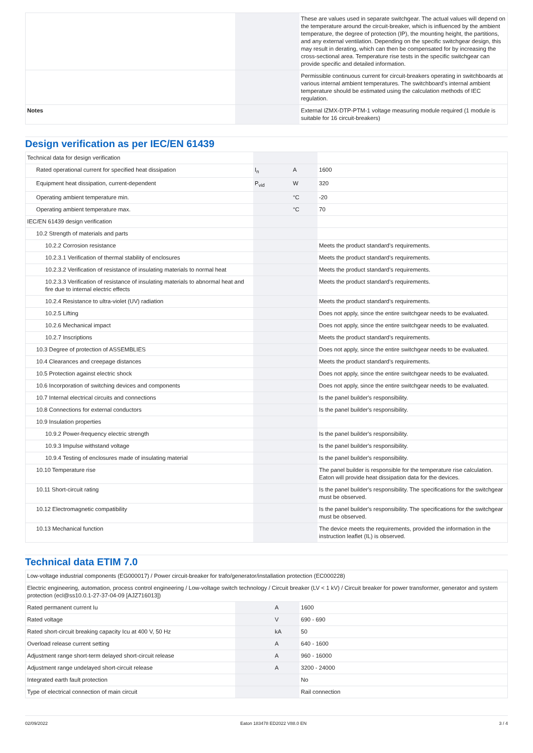| | | | These are values used in separate switchgear. The actual values will depend on the temperature around the circuit-breaker, which is influenced by the ambient temperature, the degree of protection (IP), the mounting height, the partitions, and any external ventilation. Depending on the specific switchgear design, this may result in derating, which can then be compensated for by increasing the cross-sectional area. Temperature rise tests in the specific switchgear can provide specific and detailed information. |
| | | | Permissible continuous current for circuit-breakers operating in switchboards at various internal ambient temperatures. The switchboard’s internal ambient temperature should be estimated using the calculation methods of IEC regulation. |
| Notes | | | External IZMX-DTP-PTM-1 voltage measuring module required (1 module is suitable for 16 circuit-breakers) |
Design verification as per IEC/EN 61439
| Technical data for design verification | | | |
| Rated operational current for specified heat dissipation | I<sub>n</sub> | A | 1600 |
| Equipment heat dissipation, current-dependent | P<sub>vid</sub> | W | 320 |
| Operating ambient temperature min. | | °C | -20 |
| Operating ambient temperature max. | | °C | 70 |
| IEC/EN 61439 design verification | | | |
| 10.2 Strength of materials and parts | | | |
| 10.2.2 Corrosion resistance | | | Meets the product standard's requirements. |
| 10.2.3.1 Verification of thermal stability of enclosures | | | Meets the product standard's requirements. |
| 10.2.3.2 Verification of resistance of insulating materials to normal heat | | | Meets the product standard's requirements. |
| 10.2.3.3 Verification of resistance of insulating materials to abnormal heat and fire due to internal electric effects | | | Meets the product standard's requirements. |
| 10.2.4 Resistance to ultra-violet (UV) radiation | | | Meets the product standard's requirements. |
| 10.2.5 Lifting | | | Does not apply, since the entire switchgear needs to be evaluated. |
| 10.2.6 Mechanical impact | | | Does not apply, since the entire switchgear needs to be evaluated. |
| 10.2.7 Inscriptions | | | Meets the product standard's requirements. |
| 10.3 Degree of protection of ASSEMBLIES | | | Does not apply, since the entire switchgear needs to be evaluated. |
| 10.4 Clearances and creepage distances | | | Meets the product standard's requirements. |
| 10.5 Protection against electric shock | | | Does not apply, since the entire switchgear needs to be evaluated. |
| 10.6 Incorporation of switching devices and components | | | Does not apply, since the entire switchgear needs to be evaluated. |
| 10.7 Internal electrical circuits and connections | | | Is the panel builder's responsibility. |
| 10.8 Connections for external conductors | | | Is the panel builder's responsibility. |
| 10.9 Insulation properties | | | |
| 10.9.2 Power-frequency electric strength | | | Is the panel builder's responsibility. |
| 10.9.3 Impulse withstand voltage | | | Is the panel builder's responsibility. |
| 10.9.4 Testing of enclosures made of insulating material | | | Is the panel builder's responsibility. |
| 10.10 Temperature rise | | | The panel builder is responsible for the temperature rise calculation. Eaton will provide heat dissipation data for the devices. |
| 10.11 Short-circuit rating | | | Is the panel builder's responsibility. The specifications for the switchgear must be observed. |
| 10.12 Electromagnetic compatibility | | | Is the panel builder's responsibility. The specifications for the switchgear must be observed. |
| 10.13 Mechanical function | | | The device meets the requirements, provided the information in the instruction leaflet (IL) is observed. |
Technical data ETIM 7.0
| Low-voltage industrial components (EG000017) / Power circuit-breaker for trafo/generator/installation protection (EC000228) | | | |
| Electric engineering, automation, process control engineering / Low-voltage switch technology / Circuit breaker (LV < 1 kV) / Circuit breaker for power transformer, generator and system protection (ecl@ss10.0.1-27-37-04-09 [AJZ716013]) | | | |
| Rated permanent current Iu | | A | 1600 |
| Rated voltage | | V | 690 - 690 |
| Rated short-circuit breaking capacity Icu at 400 V, 50 Hz | | kA | 50 |
| Overload release current setting | | A | 640 - 1600 |
| Adjustment range short-term delayed short-circuit release | | A | 960 - 16000 |
| Adjustment range undelayed short-circuit release | | A | 3200 - 24000 |
| Integrated earth fault protection | | | No |
| Type of electrical connection of main circuit | | | Rail connection |
02/09/2022 Eaton 183478 ED2022 V88.0 EN 3 / 4